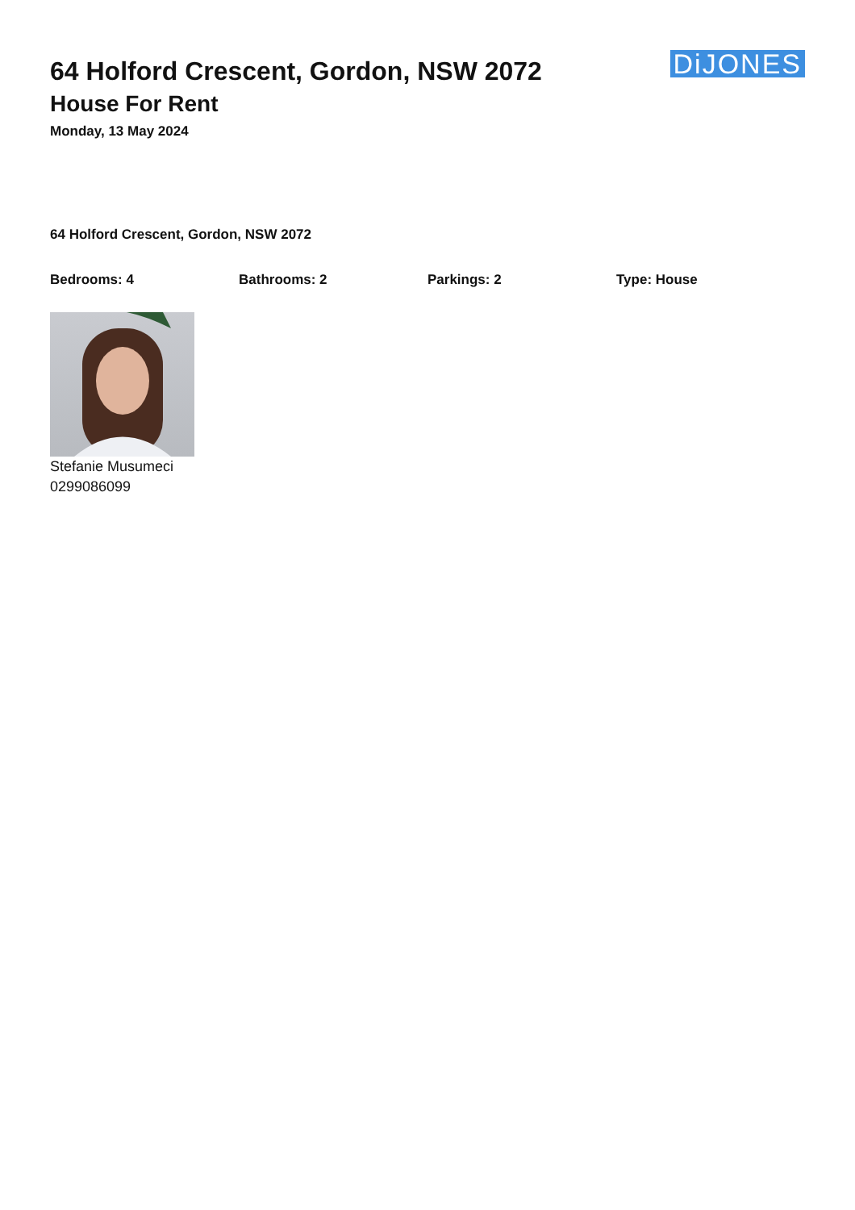64 Holford Crescent, Gordon, NSW 2072
House For Rent
Monday, 13 May 2024
DiJONES
64 Holford Crescent, Gordon, NSW 2072
Bedrooms: 4 Bathrooms: 2 Parkings: 2 Type: House
Stefanie Musumeci
0299086099